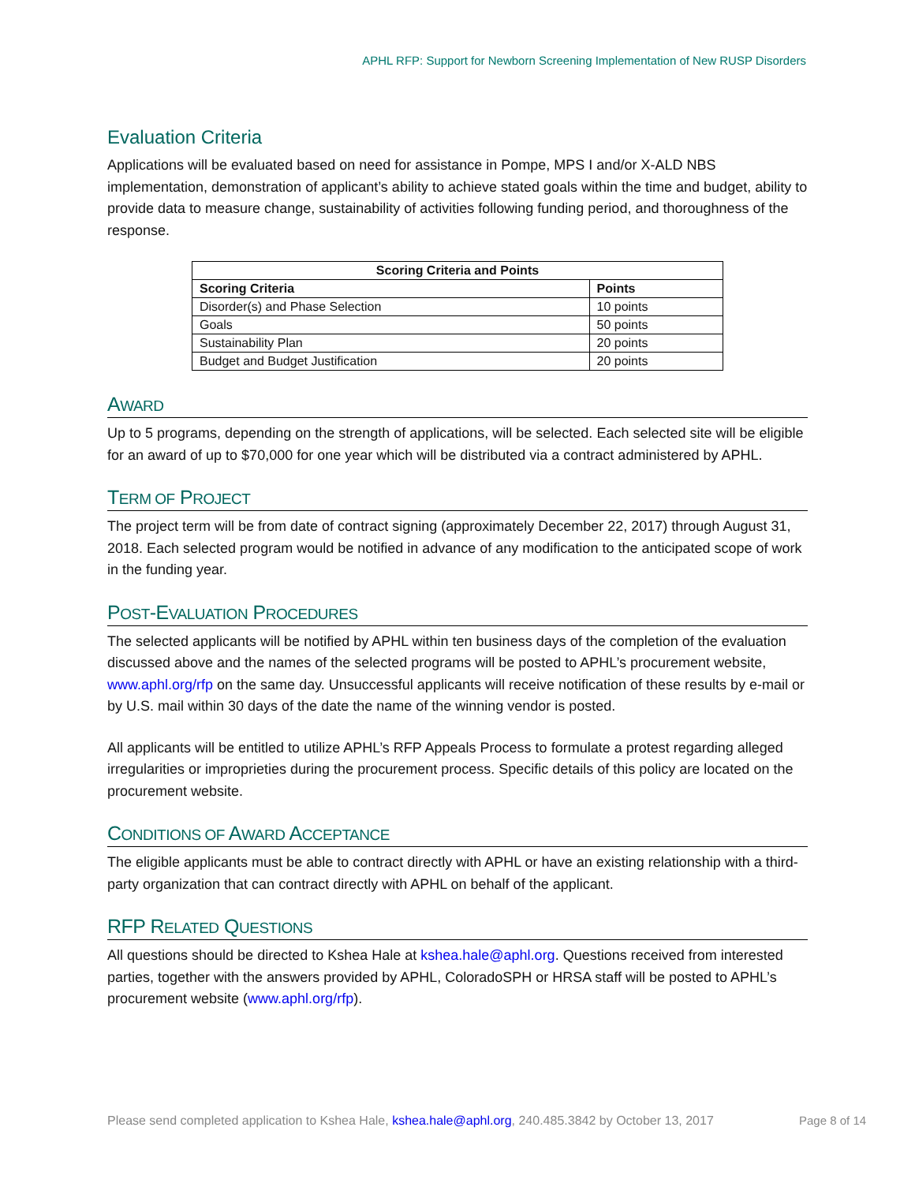APHL RFP: Support for Newborn Screening Implementation of New RUSP Disorders
Evaluation Criteria
Applications will be evaluated based on need for assistance in Pompe, MPS I and/or X-ALD NBS implementation, demonstration of applicant’s ability to achieve stated goals within the time and budget, ability to provide data to measure change, sustainability of activities following funding period, and thoroughness of the response.
| Scoring Criteria and Points | |
| --- | --- |
| Scoring Criteria | Points |
| Disorder(s) and Phase Selection | 10 points |
| Goals | 50 points |
| Sustainability Plan | 20 points |
| Budget and Budget Justification | 20 points |
AWARD
Up to 5 programs, depending on the strength of applications, will be selected. Each selected site will be eligible for an award of up to $70,000 for one year which will be distributed via a contract administered by APHL.
TERM OF PROJECT
The project term will be from date of contract signing (approximately December 22, 2017) through August 31, 2018. Each selected program would be notified in advance of any modification to the anticipated scope of work in the funding year.
POST-EVALUATION PROCEDURES
The selected applicants will be notified by APHL within ten business days of the completion of the evaluation discussed above and the names of the selected programs will be posted to APHL’s procurement website, www.aphl.org/rfp on the same day. Unsuccessful applicants will receive notification of these results by e-mail or by U.S. mail within 30 days of the date the name of the winning vendor is posted.
All applicants will be entitled to utilize APHL’s RFP Appeals Process to formulate a protest regarding alleged irregularities or improprieties during the procurement process. Specific details of this policy are located on the procurement website.
CONDITIONS OF AWARD ACCEPTANCE
The eligible applicants must be able to contract directly with APHL or have an existing relationship with a third-party organization that can contract directly with APHL on behalf of the applicant.
RFP RELATED QUESTIONS
All questions should be directed to Kshea Hale at kshea.hale@aphl.org. Questions received from interested parties, together with the answers provided by APHL, ColoradoSPH or HRSA staff will be posted to APHL’s procurement website (www.aphl.org/rfp).
Please send completed application to Kshea Hale, kshea.hale@aphl.org, 240.485.3842 by October 13, 2017
Page 8 of 14